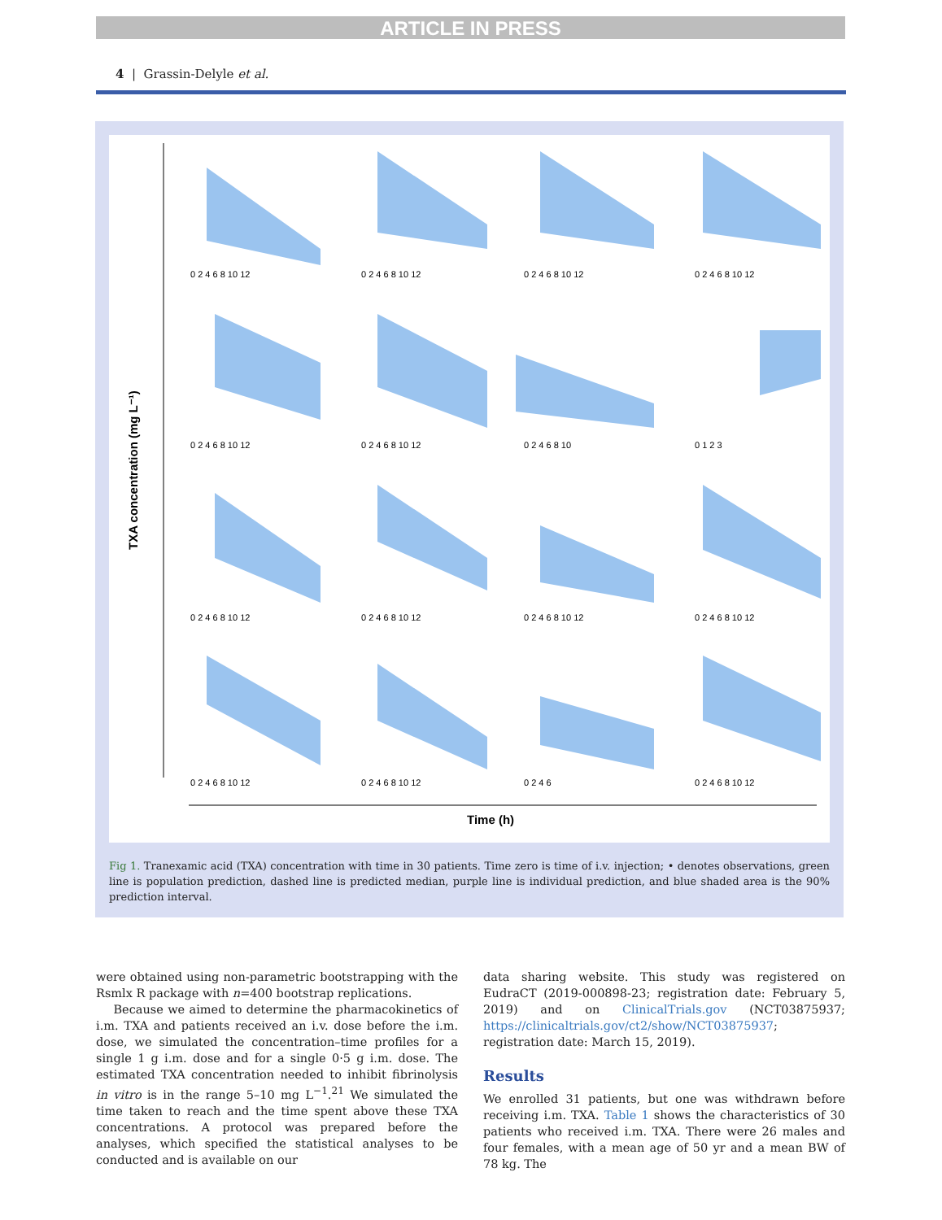ARTICLE IN PRESS
4 | Grassin-Delyle et al.
TXA concentration (mg L⁻¹)
Time (h)
0 2 4 6 8 10 12
0 2 4 6 8 10 12
0 2 4 6 8 10 12
0 2 4 6 8 10 12
0 2 4 6 8 10 12
0 2 4 6 8 10 12
0 2 4 6 8 10
0 1 2 3
0 2 4 6 8 10 12
0 2 4 6 8 10 12
0 2 4 6 8 10 12
0 2 4 6 8 10 12
0 2 4 6 8 10 12
0 2 4 6 8 10 12
0 2 4 6
0 2 4 6 8 10 12
Fig 1. Tranexamic acid (TXA) concentration with time in 30 patients. Time zero is time of i.v. injection; • denotes observations, green line is population prediction, dashed line is predicted median, purple line is individual prediction, and blue shaded area is the 90% prediction interval.
were obtained using non-parametric bootstrapping with the Rsmlx R package with n=400 bootstrap replications.
Because we aimed to determine the pharmacokinetics of i.m. TXA and patients received an i.v. dose before the i.m. dose, we simulated the concentration–time profiles for a single 1 g i.m. dose and for a single 0·5 g i.m. dose. The estimated TXA concentration needed to inhibit fibrinolysis in vitro is in the range 5–10 mg L<sup>−1</sup>.<sup>21</sup> We simulated the time taken to reach and the time spent above these TXA concentrations. A protocol was prepared before the analyses, which specified the statistical analyses to be conducted and is available on our
data sharing website. This study was registered on EudraCT (2019-000898-23; registration date: February 5, 2019) and on ClinicalTrials.gov (NCT03875937; https://clinicaltrials.gov/ct2/show/NCT03875937; registration date: March 15, 2019).
Results
We enrolled 31 patients, but one was withdrawn before receiving i.m. TXA. Table 1 shows the characteristics of 30 patients who received i.m. TXA. There were 26 males and four females, with a mean age of 50 yr and a mean BW of 78 kg. The